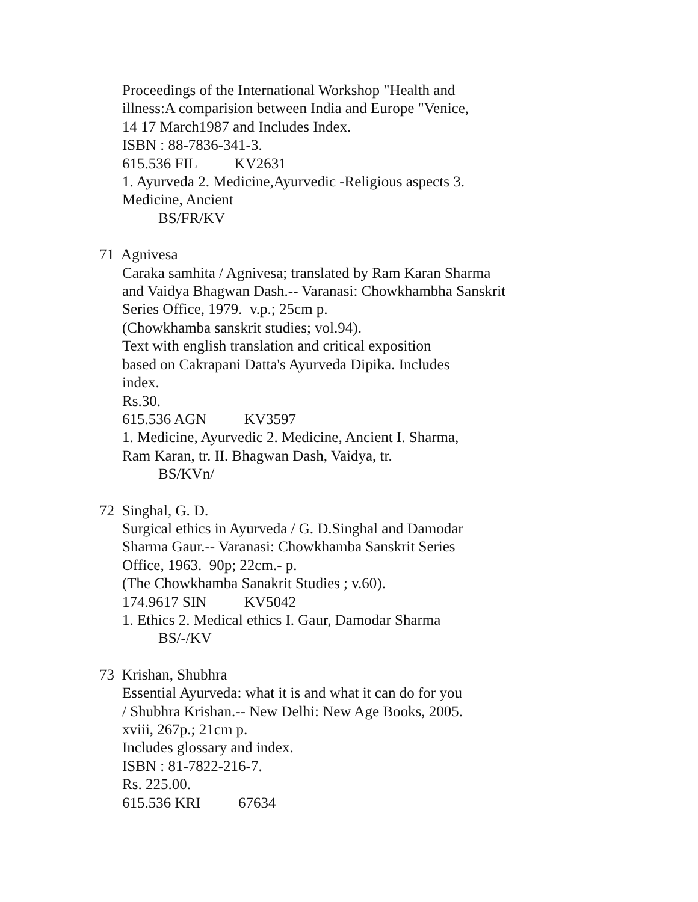Proceedings of the International Workshop "Health and
illness:A comparision between India and Europe "Venice,
14 17 March1987 and Includes Index.
ISBN : 88-7836-341-3.
615.536 FIL KV2631
1. Ayurveda 2. Medicine,Ayurvedic -Religious aspects 3.
Medicine, Ancient
BS/FR/KV
71 Agnivesa
Caraka samhita / Agnivesa; translated by Ram Karan Sharma
and Vaidya Bhagwan Dash.-- Varanasi: Chowkhambha Sanskrit
Series Office, 1979. v.p.; 25cm p.
(Chowkhamba sanskrit studies; vol.94).
Text with english translation and critical exposition
based on Cakrapani Datta's Ayurveda Dipika. Includes
index.
Rs.30.
615.536 AGN KV3597
1. Medicine, Ayurvedic 2. Medicine, Ancient I. Sharma,
Ram Karan, tr. II. Bhagwan Dash, Vaidya, tr.
BS/KVn/
72 Singhal, G. D.
Surgical ethics in Ayurveda / G. D.Singhal and Damodar
Sharma Gaur.-- Varanasi: Chowkhamba Sanskrit Series
Office, 1963. 90p; 22cm.- p.
(The Chowkhamba Sanakrit Studies ; v.60).
174.9617 SIN KV5042
1. Ethics 2. Medical ethics I. Gaur, Damodar Sharma
BS/-/KV
73 Krishan, Shubhra
Essential Ayurveda: what it is and what it can do for you
/ Shubhra Krishan.-- New Delhi: New Age Books, 2005.
xviii, 267p.; 21cm p.
Includes glossary and index.
ISBN : 81-7822-216-7.
Rs. 225.00.
615.536 KRI 67634